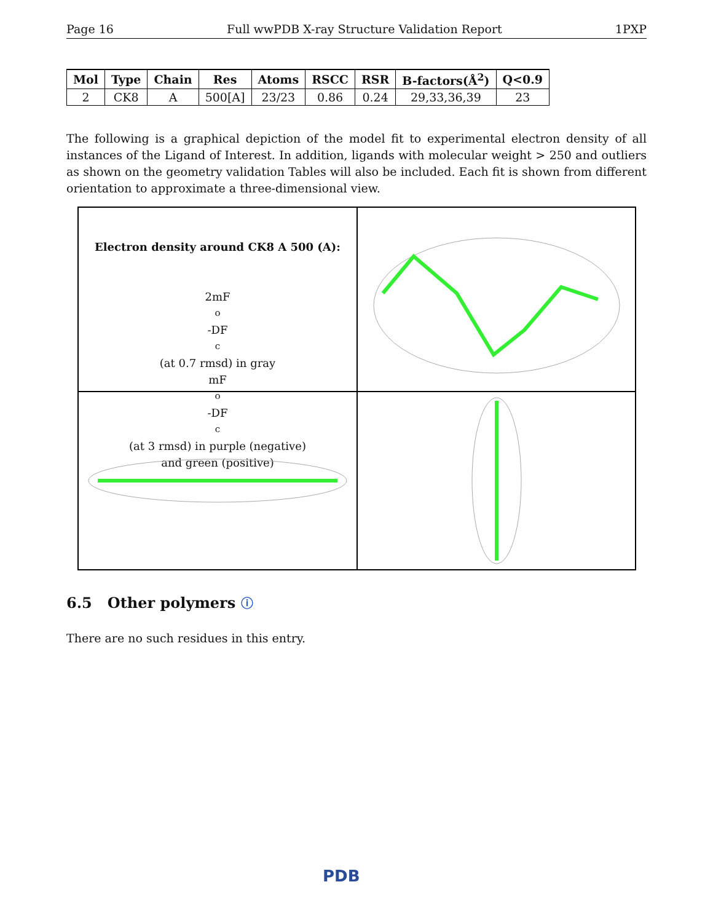Page 16 Full wwPDB X-ray Structure Validation Report 1PXP
| Mol | Type | Chain | Res | Atoms | RSCC | RSR | B-factors(Å<sup>2</sup>) | Q<0.9 |
| --- | --- | --- | --- | --- | --- | --- | --- | --- |
| 2 | CK8 | A | 500[A] | 23/23 | 0.86 | 0.24 | 29,33,36,39 | 23 |
The following is a graphical depiction of the model fit to experimental electron density of all instances of the Ligand of Interest. In addition, ligands with molecular weight > 250 and outliers as shown on the geometry validation Tables will also be included. Each fit is shown from different orientation to approximate a three-dimensional view.
Electron density around CK8 A 500 (A):
2mF<sub>o</sub>-DF<sub>c</sub> (at 0.7 rmsd) in gray
mF<sub>o</sub>-DF<sub>c</sub> (at 3 rmsd) in purple (negative)
and green (positive)
6.5 Other polymers ⓘ
There are no such residues in this entry.
PDB